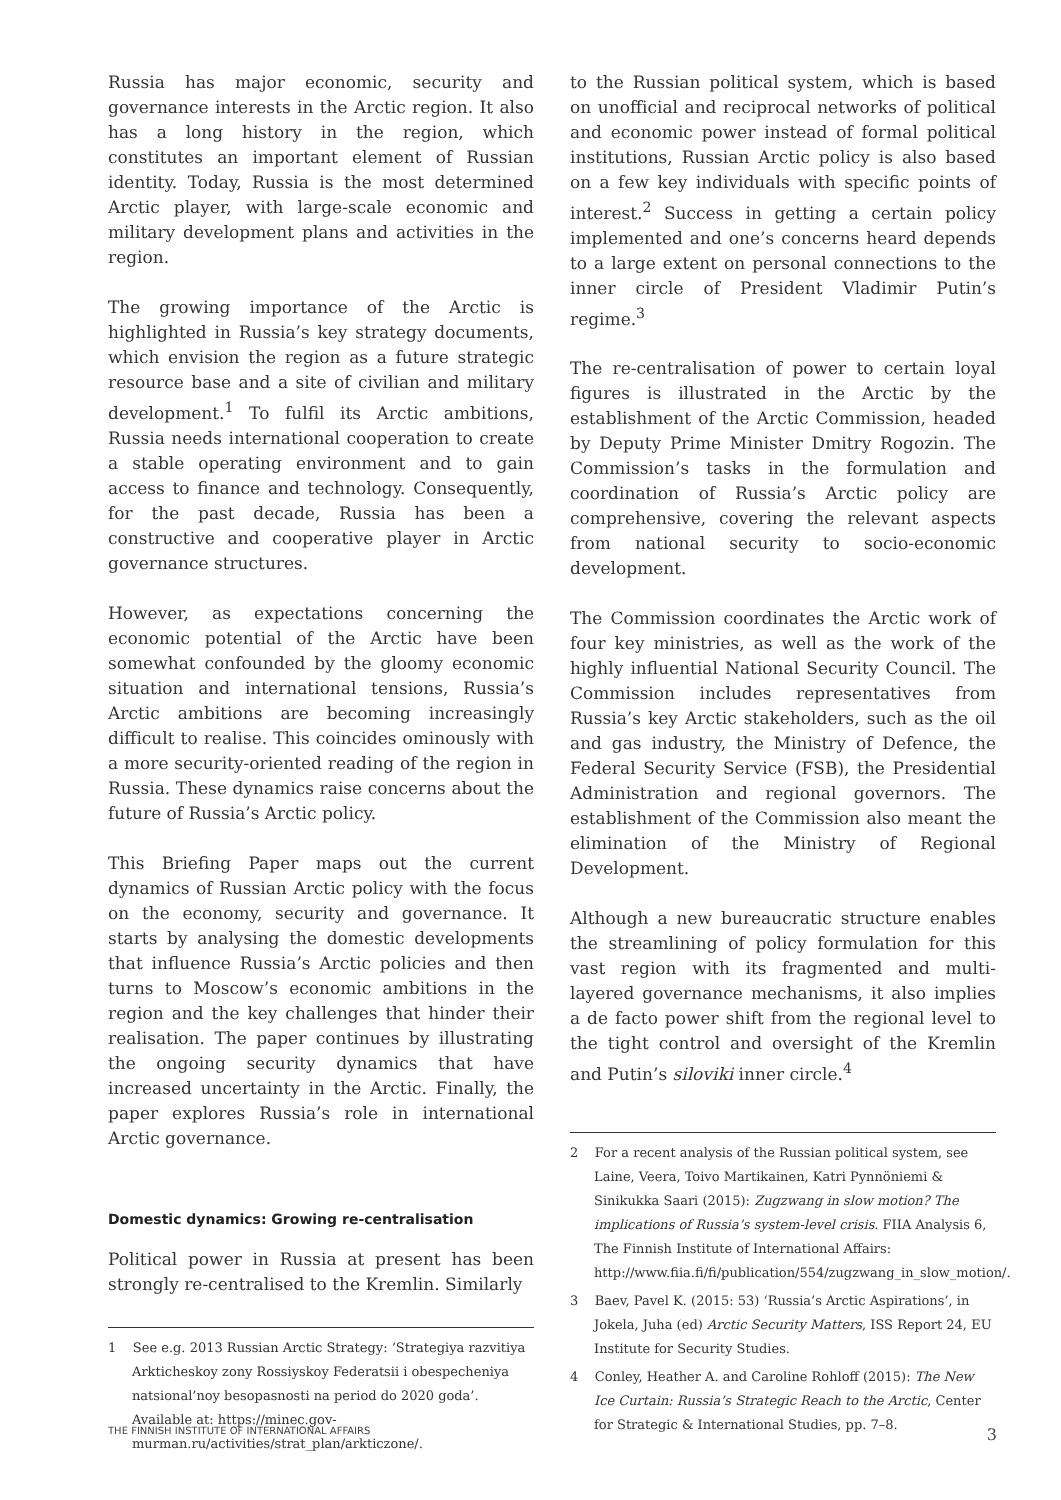Russia has major economic, security and governance interests in the Arctic region. It also has a long history in the region, which constitutes an important element of Russian identity. Today, Russia is the most determined Arctic player, with large-scale economic and military development plans and activities in the region.
The growing importance of the Arctic is highlighted in Russia’s key strategy documents, which envision the region as a future strategic resource base and a site of civilian and military development.<sup>1</sup> To fulfil its Arctic ambitions, Russia needs international cooperation to create a stable operating environment and to gain access to finance and technology. Consequently, for the past decade, Russia has been a constructive and cooperative player in Arctic governance structures.
However, as expectations concerning the economic potential of the Arctic have been somewhat confounded by the gloomy economic situation and international tensions, Russia’s Arctic ambitions are becoming increasingly difficult to realise. This coincides ominously with a more security-oriented reading of the region in Russia. These dynamics raise concerns about the future of Russia’s Arctic policy.
This Briefing Paper maps out the current dynamics of Russian Arctic policy with the focus on the economy, security and governance. It starts by analysing the domestic developments that influence Russia’s Arctic policies and then turns to Moscow’s economic ambitions in the region and the key challenges that hinder their realisation. The paper continues by illustrating the ongoing security dynamics that have increased uncertainty in the Arctic. Finally, the paper explores Russia’s role in international Arctic governance.
Domestic dynamics: Growing re-centralisation
Political power in Russia at present has been strongly re-centralised to the Kremlin. Similarly
1 See e.g. 2013 Russian Arctic Strategy: ‘Strategiya razvitiya Arkticheskoy zony Rossiyskoy Federatsii i obespecheniya natsional’noy besopasnosti na period do 2020 goda’. Available at: https://minec.gov-murman.ru/activities/strat_plan/arkticzone/.
to the Russian political system, which is based on unofficial and reciprocal networks of political and economic power instead of formal political institutions, Russian Arctic policy is also based on a few key individuals with specific points of interest.<sup>2</sup> Success in getting a certain policy implemented and one’s concerns heard depends to a large extent on personal connections to the inner circle of President Vladimir Putin’s regime.<sup>3</sup>
The re-centralisation of power to certain loyal figures is illustrated in the Arctic by the establishment of the Arctic Commission, headed by Deputy Prime Minister Dmitry Rogozin. The Commission’s tasks in the formulation and coordination of Russia’s Arctic policy are comprehensive, covering the relevant aspects from national security to socio-economic development.
The Commission coordinates the Arctic work of four key ministries, as well as the work of the highly influential National Security Council. The Commission includes representatives from Russia’s key Arctic stakeholders, such as the oil and gas industry, the Ministry of Defence, the Federal Security Service (FSB), the Presidential Administration and regional governors. The establishment of the Commission also meant the elimination of the Ministry of Regional Development.
Although a new bureaucratic structure enables the streamlining of policy formulation for this vast region with its fragmented and multi-layered governance mechanisms, it also implies a de facto power shift from the regional level to the tight control and oversight of the Kremlin and Putin’s siloviki inner circle.<sup>4</sup>
2 For a recent analysis of the Russian political system, see Laine, Veera, Toivo Martikainen, Katri Pynnöniemi & Sinikukka Saari (2015): Zugzwang in slow motion? The implications of Russia’s system-level crisis. FIIA Analysis 6, The Finnish Institute of International Affairs: http://www.fiia.fi/fi/publication/554/zugzwang_in_slow_motion/.
3 Baev, Pavel K. (2015: 53) ‘Russia’s Arctic Aspirations’, in Jokela, Juha (ed) Arctic Security Matters, ISS Report 24, EU Institute for Security Studies.
4 Conley, Heather A. and Caroline Rohloff (2015): The New Ice Curtain: Russia’s Strategic Reach to the Arctic, Center for Strategic & International Studies, pp. 7–8.
THE FINNISH INSTITUTE OF INTERNATIONAL AFFAIRS 3